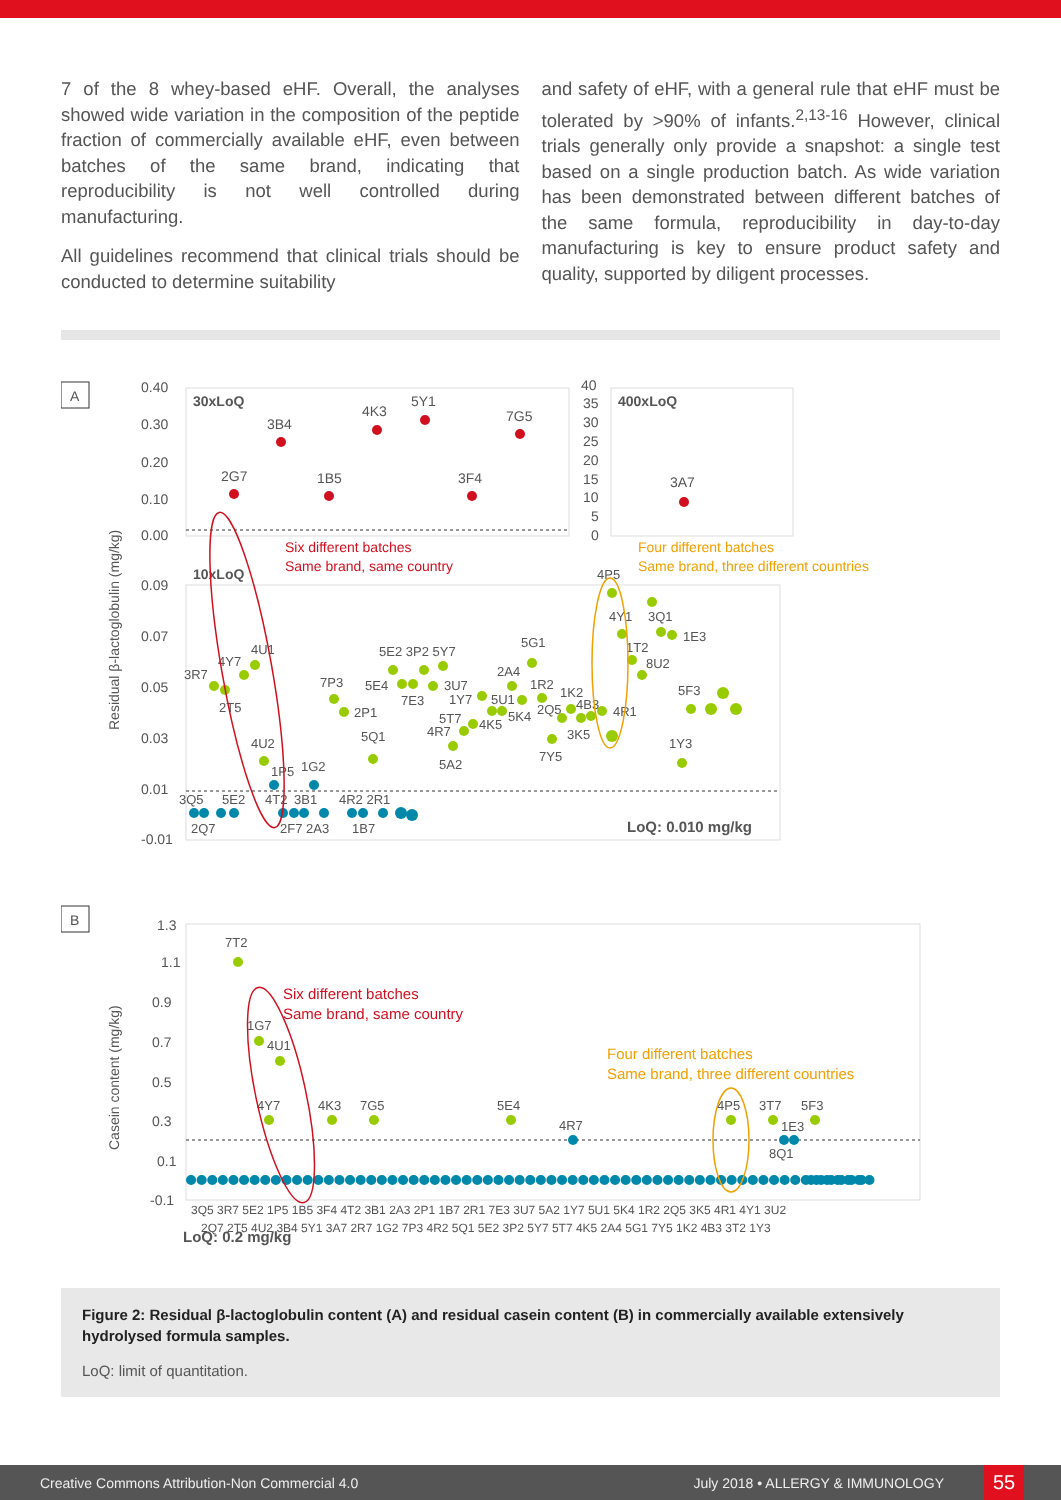7 of the 8 whey-based eHF. Overall, the analyses showed wide variation in the composition of the peptide fraction of commercially available eHF, even between batches of the same brand, indicating that reproducibility is not well controlled during manufacturing.
All guidelines recommend that clinical trials should be conducted to determine suitability
and safety of eHF, with a general rule that eHF must be tolerated by >90% of infants.<sup>2,13-16</sup> However, clinical trials generally only provide a snapshot: a single test based on a single production batch. As wide variation has been demonstrated between different batches of the same formula, reproducibility in day-to-day manufacturing is key to ensure product safety and quality, supported by diligent processes.
A
0.40
0.30
0.20
0.10
0.00
30xLoQ
2G7
3B4
1B5
4K3
5Y1
3F4
7G5
40
35
30
25
20
15
10
5
0
400xLoQ
3A7
Six different batches
Same brand, same country
Four different batches
Same brand, three different countries
Residual β-lactoglobulin (mg/kg)
0.09
0.07
0.05
0.03
0.01
-0.01
10xLoQ
3R7
2T5
4Y7
4U1
4U2
1P5
1G2
7P3
2P1
5Q1
5E4
5E2 3P2 5Y7
7E3
3U7
1Y7
5U1
5T7
4R7
4K5
5K4
5A2
2A4
5G1
1R2
2Q5
1K2
4B3
4R1
3K5
7Y5
4P5
4Y1
3Q1
1E3
1T2
8U2
5F3
1Y3
3Q5
5E2
4T2
3B1
4R2 2R1
2Q7
2F7 2A3
1B7
LoQ: 0.010 mg/kg
B
Casein content (mg/kg)
1.3
1.1
0.9
0.7
0.5
0.3
0.1
-0.1
7T2
1G7
4U1
4Y7
4K3
7G5
5E4
4R7
4P5
3T7
5F3
1E3
8Q1
Six different batches
Same brand, same country
Four different batches
Same brand, three different countries
3Q5 3R7 5E2 1P5 1B5 3F4 4T2 3B1 2A3 2P1 1B7 2R1 7E3 3U7 5A2 1Y7 5U1 5K4 1R2 2Q5 3K5 4R1 4Y1 3U2
2Q7 2T5 4U2 3B4 5Y1 3A7 2R7 1G2 7P3 4R2 5Q1 5E2 3P2 5Y7 5T7 4K5 2A4 5G1 7Y5 1K2 4B3 3T2 1Y3
LoQ: 0.2 mg/kg
Figure 2: Residual β-lactoglobulin content (A) and residual casein content (B) in commercially available extensively hydrolysed formula samples.
LoQ: limit of quantitation.
Creative Commons Attribution-Non Commercial 4.0 July 2018 • ALLERGY & IMMUNOLOGY 55